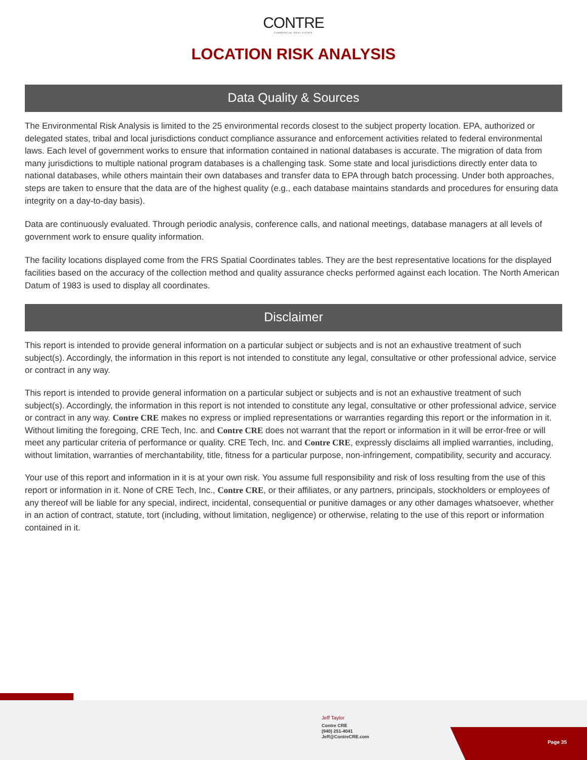CONTRE
COMMERCIAL REAL ESTATE
LOCATION RISK ANALYSIS
Data Quality & Sources
The Environmental Risk Analysis is limited to the 25 environmental records closest to the subject property location. EPA, authorized or delegated states, tribal and local jurisdictions conduct compliance assurance and enforcement activities related to federal environmental laws. Each level of government works to ensure that information contained in national databases is accurate. The migration of data from many jurisdictions to multiple national program databases is a challenging task. Some state and local jurisdictions directly enter data to national databases, while others maintain their own databases and transfer data to EPA through batch processing. Under both approaches, steps are taken to ensure that the data are of the highest quality (e.g., each database maintains standards and procedures for ensuring data integrity on a day-to-day basis).
Data are continuously evaluated. Through periodic analysis, conference calls, and national meetings, database managers at all levels of government work to ensure quality information.
The facility locations displayed come from the FRS Spatial Coordinates tables. They are the best representative locations for the displayed facilities based on the accuracy of the collection method and quality assurance checks performed against each location. The North American Datum of 1983 is used to display all coordinates.
Disclaimer
This report is intended to provide general information on a particular subject or subjects and is not an exhaustive treatment of such subject(s). Accordingly, the information in this report is not intended to constitute any legal, consultative or other professional advice, service or contract in any way.
This report is intended to provide general information on a particular subject or subjects and is not an exhaustive treatment of such subject(s). Accordingly, the information in this report is not intended to constitute any legal, consultative or other professional advice, service or contract in any way. Contre CRE makes no express or implied representations or warranties regarding this report or the information in it. Without limiting the foregoing, CRE Tech, Inc. and Contre CRE does not warrant that the report or information in it will be error-free or will meet any particular criteria of performance or quality. CRE Tech, Inc. and Contre CRE, expressly disclaims all implied warranties, including, without limitation, warranties of merchantability, title, fitness for a particular purpose, non-infringement, compatibility, security and accuracy.
Your use of this report and information in it is at your own risk. You assume full responsibility and risk of loss resulting from the use of this report or information in it. None of CRE Tech, Inc., Contre CRE, or their affiliates, or any partners, principals, stockholders or employees of any thereof will be liable for any special, indirect, incidental, consequential or punitive damages or any other damages whatsoever, whether in an action of contract, statute, tort (including, without limitation, negligence) or otherwise, relating to the use of this report or information contained in it.
Jeff Taylor
Contre CRE
(940) 251-4041
Jeff@ContreCRE.com
Page 35